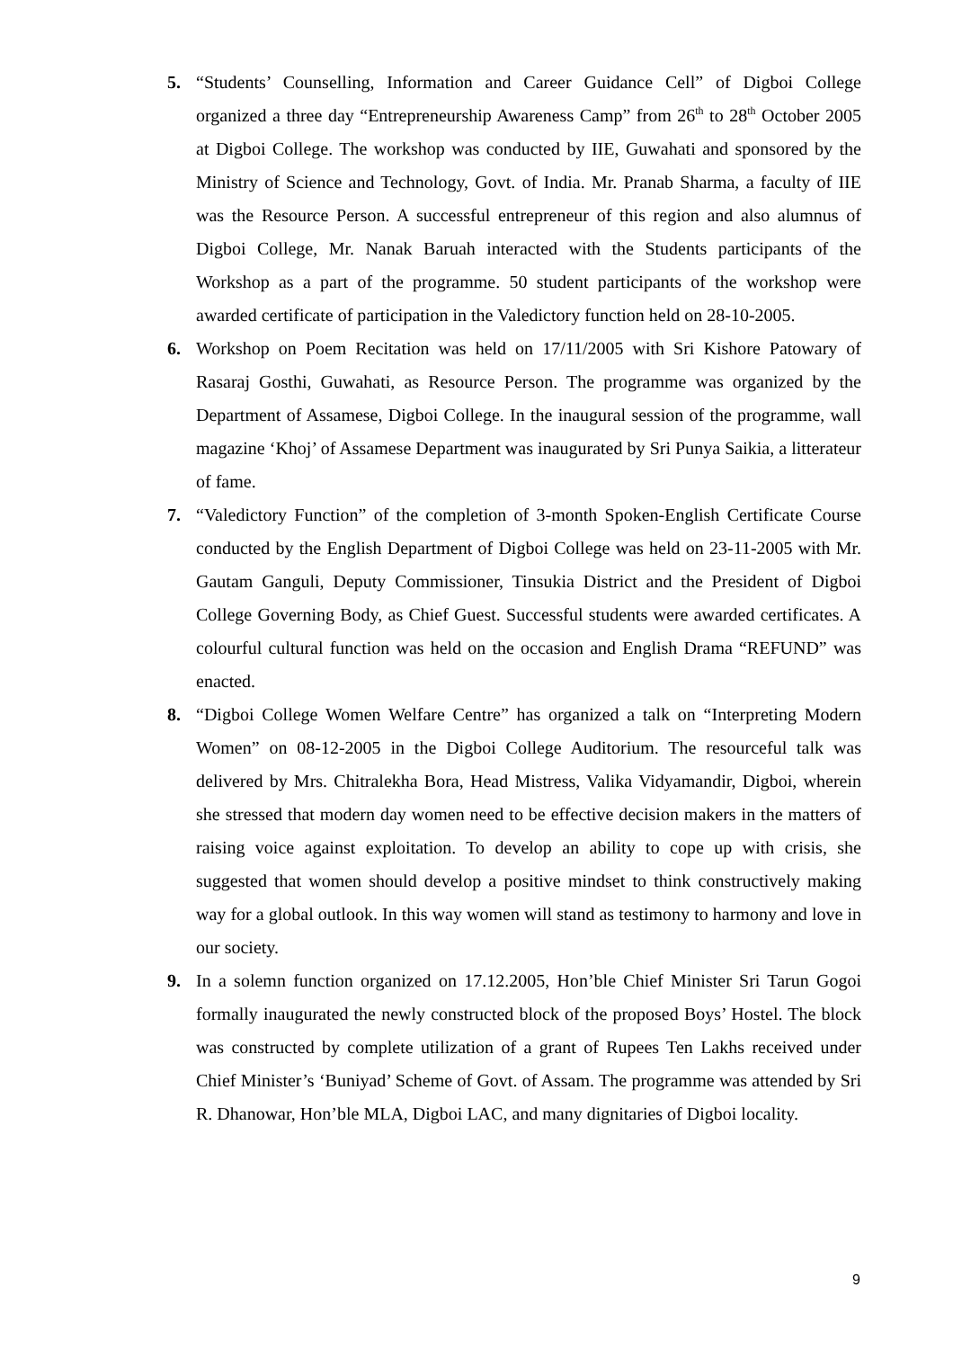5. “Students’ Counselling, Information and Career Guidance Cell” of Digboi College organized a three day “Entrepreneurship Awareness Camp” from 26<sup>th</sup> to 28<sup>th</sup> October 2005 at Digboi College. The workshop was conducted by IIE, Guwahati and sponsored by the Ministry of Science and Technology, Govt. of India. Mr. Pranab Sharma, a faculty of IIE was the Resource Person. A successful entrepreneur of this region and also alumnus of Digboi College, Mr. Nanak Baruah interacted with the Students participants of the Workshop as a part of the programme. 50 student participants of the workshop were awarded certificate of participation in the Valedictory function held on 28-10-2005.
6. Workshop on Poem Recitation was held on 17/11/2005 with Sri Kishore Patowary of Rasaraj Gosthi, Guwahati, as Resource Person. The programme was organized by the Department of Assamese, Digboi College. In the inaugural session of the programme, wall magazine ‘Khoj’ of Assamese Department was inaugurated by Sri Punya Saikia, a litterateur of fame.
7. “Valedictory Function” of the completion of 3-month Spoken-English Certificate Course conducted by the English Department of Digboi College was held on 23-11-2005 with Mr. Gautam Ganguli, Deputy Commissioner, Tinsukia District and the President of Digboi College Governing Body, as Chief Guest. Successful students were awarded certificates. A colourful cultural function was held on the occasion and English Drama “REFUND” was enacted.
8. “Digboi College Women Welfare Centre” has organized a talk on “Interpreting Modern Women” on 08-12-2005 in the Digboi College Auditorium. The resourceful talk was delivered by Mrs. Chitralekha Bora, Head Mistress, Valika Vidyamandir, Digboi, wherein she stressed that modern day women need to be effective decision makers in the matters of raising voice against exploitation. To develop an ability to cope up with crisis, she suggested that women should develop a positive mindset to think constructively making way for a global outlook. In this way women will stand as testimony to harmony and love in our society.
9. In a solemn function organized on 17.12.2005, Hon’ble Chief Minister Sri Tarun Gogoi formally inaugurated the newly constructed block of the proposed Boys’ Hostel. The block was constructed by complete utilization of a grant of Rupees Ten Lakhs received under Chief Minister’s ‘Buniyad’ Scheme of Govt. of Assam. The programme was attended by Sri R. Dhanowar, Hon’ble MLA, Digboi LAC, and many dignitaries of Digboi locality.
9